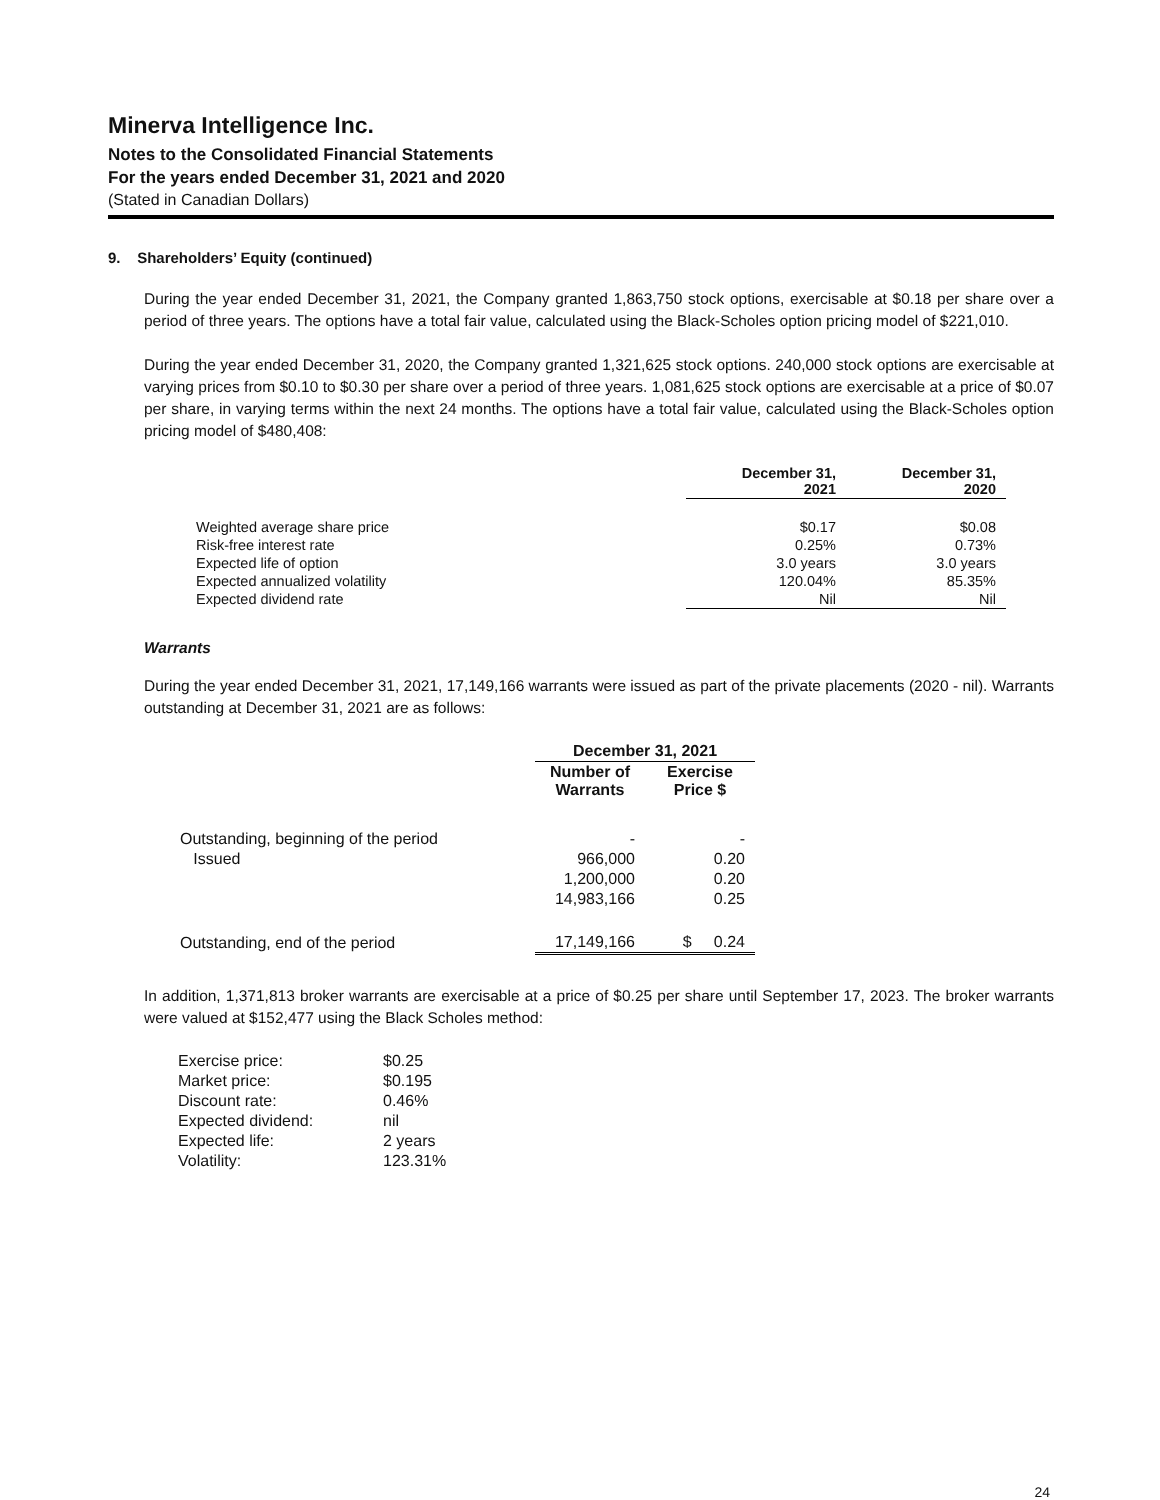Minerva Intelligence Inc.
Notes to the Consolidated Financial Statements
For the years ended December 31, 2021 and 2020
(Stated in Canadian Dollars)
9. Shareholders’ Equity (continued)
During the year ended December 31, 2021, the Company granted 1,863,750 stock options, exercisable at $0.18 per share over a period of three years. The options have a total fair value, calculated using the Black-Scholes option pricing model of $221,010.
During the year ended December 31, 2020, the Company granted 1,321,625 stock options. 240,000 stock options are exercisable at varying prices from $0.10 to $0.30 per share over a period of three years. 1,081,625 stock options are exercisable at a price of $0.07 per share, in varying terms within the next 24 months. The options have a total fair value, calculated using the Black-Scholes option pricing model of $480,408:
| | December 31, 2021 | December 31, 2020 |
| --- | --- | --- |
| Weighted average share price | $0.17 | $0.08 |
| Risk-free interest rate | 0.25% | 0.73% |
| Expected life of option | 3.0 years | 3.0 years |
| Expected annualized volatility | 120.04% | 85.35% |
| Expected dividend rate | Nil | Nil |
Warrants
During the year ended December 31, 2021, 17,149,166 warrants were issued as part of the private placements (2020 - nil). Warrants outstanding at December 31, 2021 are as follows:
| | December 31, 2021 | |
| --- | --- | --- |
| | Number of Warrants | Exercise Price $ |
| Outstanding, beginning of the period | - | - |
| Issued | 966,000 | 0.20 |
| | 1,200,000 | 0.20 |
| | 14,983,166 | 0.25 |
| Outstanding, end of the period | 17,149,166 | $ 0.24 |
In addition, 1,371,813 broker warrants are exercisable at a price of $0.25 per share until September 17, 2023. The broker warrants were valued at $152,477 using the Black Scholes method:
| Exercise price: | $0.25 |
| Market price: | $0.195 |
| Discount rate: | 0.46% |
| Expected dividend: | nil |
| Expected life: | 2 years |
| Volatility: | 123.31% |
24